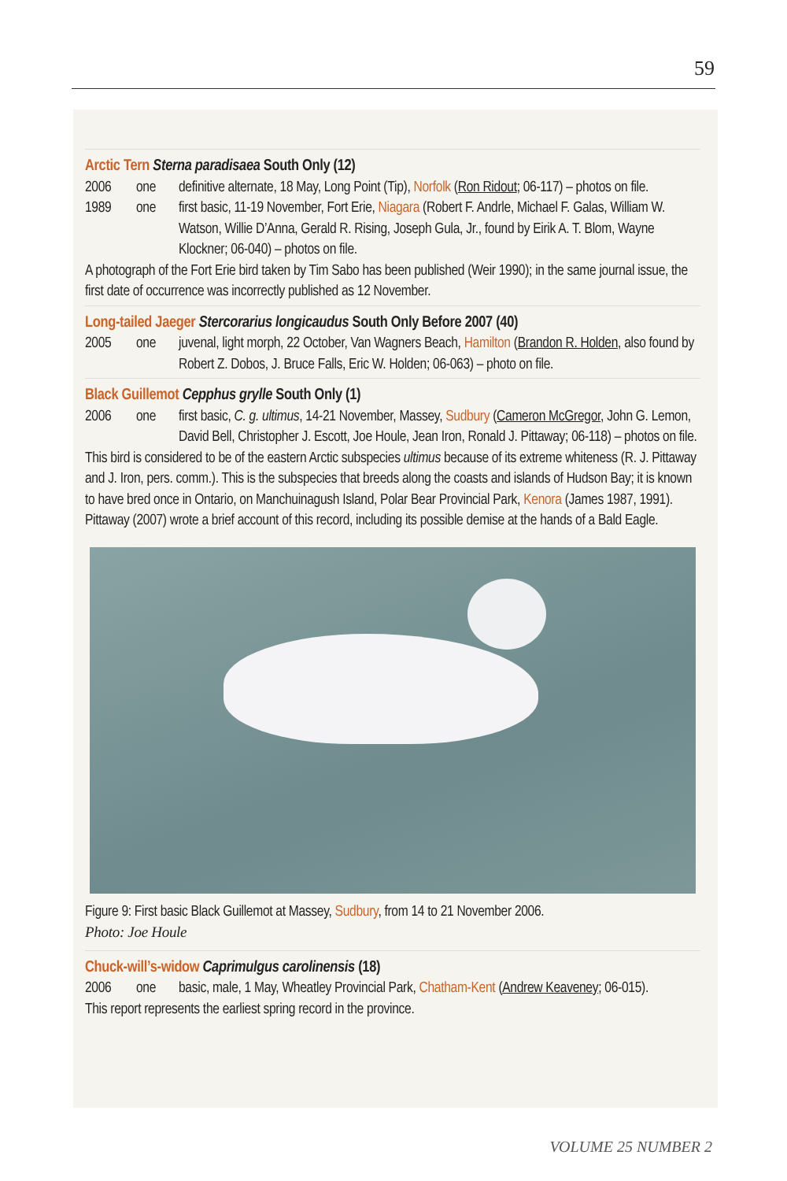59
Arctic Tern Sterna paradisaea South Only (12)
2006 one definitive alternate, 18 May, Long Point (Tip), Norfolk (Ron Ridout; 06-117) – photos on file.
1989 one first basic, 11-19 November, Fort Erie, Niagara (Robert F. Andrle, Michael F. Galas, William W. Watson, Willie D’Anna, Gerald R. Rising, Joseph Gula, Jr., found by Eirik A. T. Blom, Wayne Klockner; 06-040) – photos on file.
A photograph of the Fort Erie bird taken by Tim Sabo has been published (Weir 1990); in the same journal issue, the first date of occurrence was incorrectly published as 12 November.
Long-tailed Jaeger Stercorarius longicaudus South Only Before 2007 (40)
2005 one juvenal, light morph, 22 October, Van Wagners Beach, Hamilton (Brandon R. Holden, also found by Robert Z. Dobos, J. Bruce Falls, Eric W. Holden; 06-063) – photo on file.
Black Guillemot Cepphus grylle South Only (1)
2006 one first basic, C. g. ultimus, 14-21 November, Massey, Sudbury (Cameron McGregor, John G. Lemon, David Bell, Christopher J. Escott, Joe Houle, Jean Iron, Ronald J. Pittaway; 06-118) – photos on file.
This bird is considered to be of the eastern Arctic subspecies ultimus because of its extreme whiteness (R. J. Pittaway and J. Iron, pers. comm.). This is the subspecies that breeds along the coasts and islands of Hudson Bay; it is known to have bred once in Ontario, on Manchuinagush Island, Polar Bear Provincial Park, Kenora (James 1987, 1991). Pittaway (2007) wrote a brief account of this record, including its possible demise at the hands of a Bald Eagle.
Figure 9: First basic Black Guillemot at Massey, Sudbury, from 14 to 21 November 2006.
Photo: Joe Houle
Chuck-will’s-widow Caprimulgus carolinensis (18)
2006 one basic, male, 1 May, Wheatley Provincial Park, Chatham-Kent (Andrew Keaveney; 06-015).
This report represents the earliest spring record in the province.
VOLUME 25 NUMBER 2